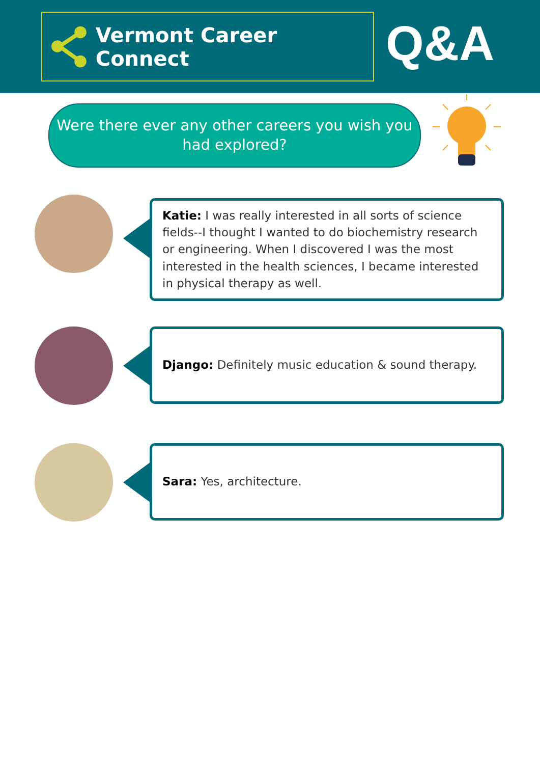Vermont Career Connect Q&A
Were there ever any other careers you wish you
had explored?
Katie: I was really interested in all sorts of science fields--I thought I wanted to do biochemistry research or engineering. When I discovered I was the most interested in the health sciences, I became interested in physical therapy as well.
Django: Definitely music education & sound therapy.
Sara: Yes, architecture.